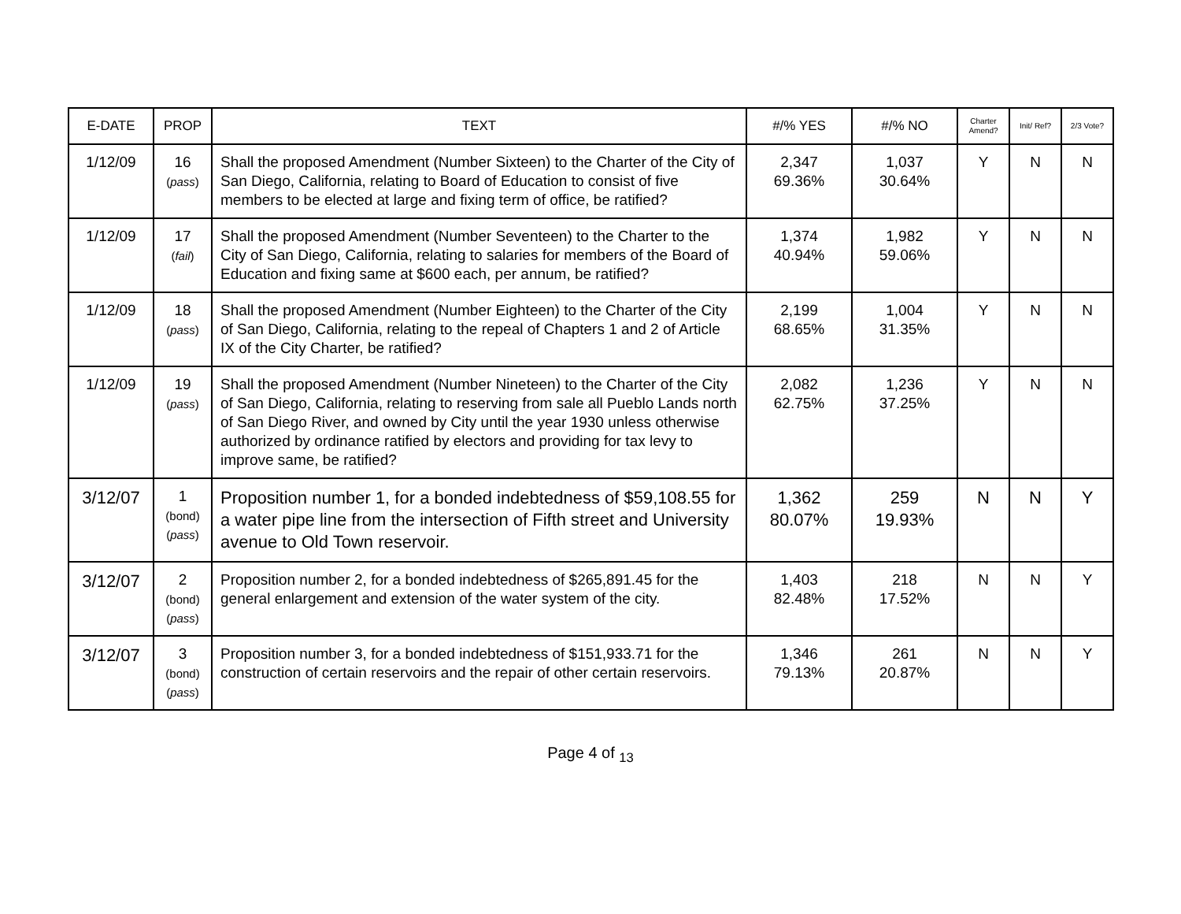| E-DATE | PROP | TEXT | #/% YES | #/% NO | Charter Amend? | Init/ Ref? | 2/3 Vote? |
| --- | --- | --- | --- | --- | --- | --- | --- |
| 1/12/09 | 16 ( pass ) | Shall the proposed Amendment (Number Sixteen) to the Charter of the City of San Diego, California, relating to Board of Education to consist of five members to be elected at large and fixing term of office, be ratified? | 2,347 69.36% | 1,037 30.64% | Y | N | N |
| 1/12/09 | 17 ( fail ) | Shall the proposed Amendment (Number Seventeen) to the Charter to the City of San Diego, California, relating to salaries for members of the Board of Education and fixing same at $600 each, per annum, be ratified? | 1,374 40.94% | 1,982 59.06% | Y | N | N |
| 1/12/09 | 18 ( pass ) | Shall the proposed Amendment (Number Eighteen) to the Charter of the City of San Diego, California, relating to the repeal of Chapters 1 and 2 of Article IX of the City Charter, be ratified? | 2,199 68.65% | 1,004 31.35% | Y | N | N |
| 1/12/09 | 19 ( pass ) | Shall the proposed Amendment (Number Nineteen) to the Charter of the City of San Diego, California, relating to reserving from sale all Pueblo Lands north of San Diego River, and owned by City until the year 1930 unless otherwise authorized by ordinance ratified by electors and providing for tax levy to improve same, be ratified? | 2,082 62.75% | 1,236 37.25% | Y | N | N |
| 3/12/07 | 1 (bond) ( pass ) | Proposition number 1, for a bonded indebtedness of $59,108.55 for a water pipe line from the intersection of Fifth street and University avenue to Old Town reservoir. | 1,362 80.07% | 259 19.93% | N | N | Y |
| 3/12/07 | 2 (bond) ( pass ) | Proposition number 2, for a bonded indebtedness of $265,891.45 for the general enlargement and extension of the water system of the city. | 1,403 82.48% | 218 17.52% | N | N | Y |
| 3/12/07 | 3 (bond) ( pass ) | Proposition number 3, for a bonded indebtedness of $151,933.71 for the construction of certain reservoirs and the repair of other certain reservoirs. | 1,346 79.13% | 261 20.87% | N | N | Y |
Page 4 of <sub>13</sub>